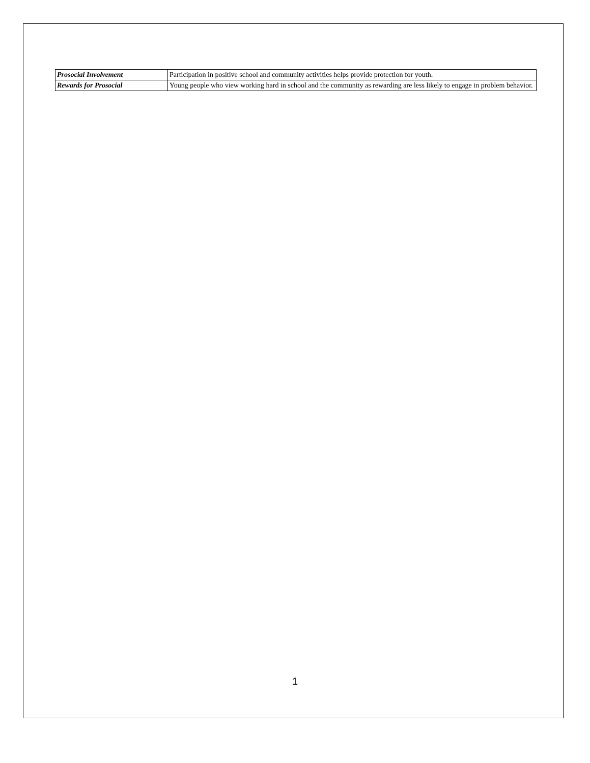| Prosocial Involvement | Participation in positive school and community activities helps provide protection for youth. |
| Rewards for Prosocial | Young people who view working hard in school and the community as rewarding are less likely to engage in problem behavior. |
1